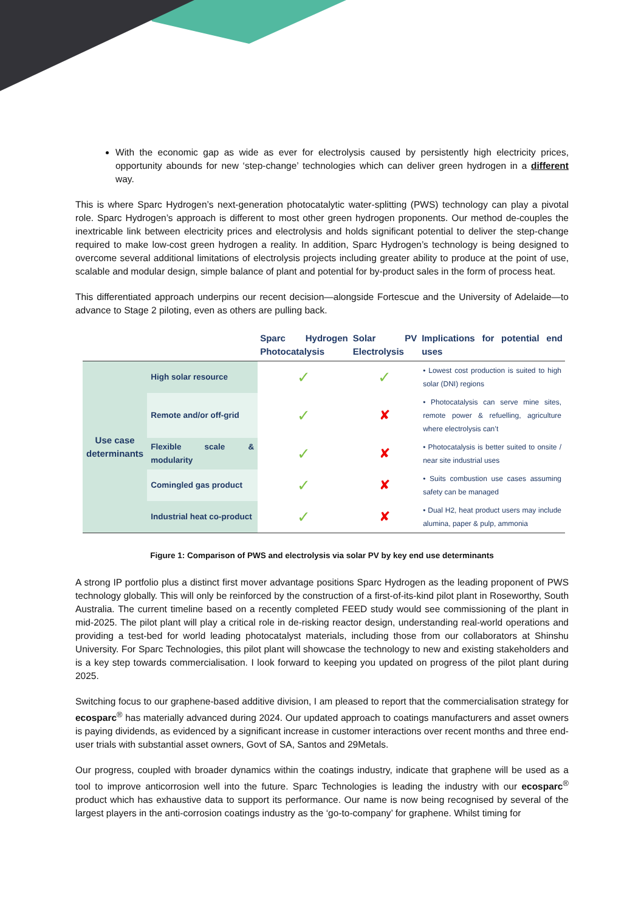With the economic gap as wide as ever for electrolysis caused by persistently high electricity prices, opportunity abounds for new ‘step-change’ technologies which can deliver green hydrogen in a different way.
This is where Sparc Hydrogen’s next-generation photocatalytic water-splitting (PWS) technology can play a pivotal role. Sparc Hydrogen’s approach is different to most other green hydrogen proponents. Our method de-couples the inextricable link between electricity prices and electrolysis and holds significant potential to deliver the step-change required to make low-cost green hydrogen a reality. In addition, Sparc Hydrogen’s technology is being designed to overcome several additional limitations of electrolysis projects including greater ability to produce at the point of use, scalable and modular design, simple balance of plant and potential for by-product sales in the form of process heat.
This differentiated approach underpins our recent decision—alongside Fortescue and the University of Adelaide—to advance to Stage 2 piloting, even as others are pulling back.
| | | Sparc Hydrogen Photocatalysis | Solar PV Electrolysis | Implications for potential end uses |
| --- | --- | --- | --- | --- |
| Use case determinants | High solar resource | ✓ | ✓ | • Lowest cost production is suited to high solar (DNI) regions |
| | Remote and/or off-grid | ✓ | ✘ | • Photocatalysis can serve mine sites, remote power & refuelling, agriculture where electrolysis can’t |
| | Flexible scale & modularity | ✓ | ✘ | • Photocatalysis is better suited to onsite / near site industrial uses |
| | Comingled gas product | ✓ | ✘ | • Suits combustion use cases assuming safety can be managed |
| | Industrial heat co-product | ✓ | ✘ | • Dual H2, heat product users may include alumina, paper & pulp, ammonia |
Figure 1: Comparison of PWS and electrolysis via solar PV by key end use determinants
A strong IP portfolio plus a distinct first mover advantage positions Sparc Hydrogen as the leading proponent of PWS technology globally. This will only be reinforced by the construction of a first-of-its-kind pilot plant in Roseworthy, South Australia. The current timeline based on a recently completed FEED study would see commissioning of the plant in mid-2025. The pilot plant will play a critical role in de-risking reactor design, understanding real-world operations and providing a test-bed for world leading photocatalyst materials, including those from our collaborators at Shinshu University. For Sparc Technologies, this pilot plant will showcase the technology to new and existing stakeholders and is a key step towards commercialisation. I look forward to keeping you updated on progress of the pilot plant during 2025.
Switching focus to our graphene-based additive division, I am pleased to report that the commercialisation strategy for ecosparc<sup>®</sup> has materially advanced during 2024. Our updated approach to coatings manufacturers and asset owners is paying dividends, as evidenced by a significant increase in customer interactions over recent months and three end-user trials with substantial asset owners, Govt of SA, Santos and 29Metals.
Our progress, coupled with broader dynamics within the coatings industry, indicate that graphene will be used as a tool to improve anticorrosion well into the future. Sparc Technologies is leading the industry with our ecosparc<sup>®</sup> product which has exhaustive data to support its performance. Our name is now being recognised by several of the largest players in the anti-corrosion coatings industry as the ‘go-to-company’ for graphene. Whilst timing for